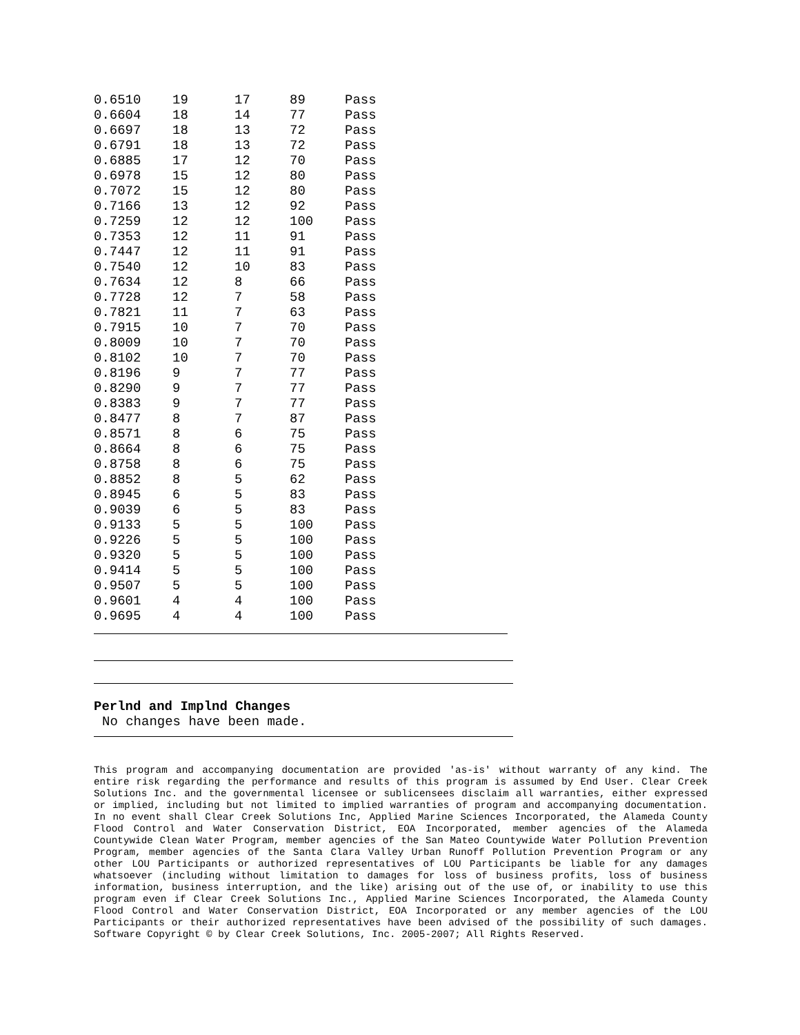| 0.6510 | 19 | 17 | 89 | Pass |
| 0.6604 | 18 | 14 | 77 | Pass |
| 0.6697 | 18 | 13 | 72 | Pass |
| 0.6791 | 18 | 13 | 72 | Pass |
| 0.6885 | 17 | 12 | 70 | Pass |
| 0.6978 | 15 | 12 | 80 | Pass |
| 0.7072 | 15 | 12 | 80 | Pass |
| 0.7166 | 13 | 12 | 92 | Pass |
| 0.7259 | 12 | 12 | 100 | Pass |
| 0.7353 | 12 | 11 | 91 | Pass |
| 0.7447 | 12 | 11 | 91 | Pass |
| 0.7540 | 12 | 10 | 83 | Pass |
| 0.7634 | 12 | 8 | 66 | Pass |
| 0.7728 | 12 | 7 | 58 | Pass |
| 0.7821 | 11 | 7 | 63 | Pass |
| 0.7915 | 10 | 7 | 70 | Pass |
| 0.8009 | 10 | 7 | 70 | Pass |
| 0.8102 | 10 | 7 | 70 | Pass |
| 0.8196 | 9 | 7 | 77 | Pass |
| 0.8290 | 9 | 7 | 77 | Pass |
| 0.8383 | 9 | 7 | 77 | Pass |
| 0.8477 | 8 | 7 | 87 | Pass |
| 0.8571 | 8 | 6 | 75 | Pass |
| 0.8664 | 8 | 6 | 75 | Pass |
| 0.8758 | 8 | 6 | 75 | Pass |
| 0.8852 | 8 | 5 | 62 | Pass |
| 0.8945 | 6 | 5 | 83 | Pass |
| 0.9039 | 6 | 5 | 83 | Pass |
| 0.9133 | 5 | 5 | 100 | Pass |
| 0.9226 | 5 | 5 | 100 | Pass |
| 0.9320 | 5 | 5 | 100 | Pass |
| 0.9414 | 5 | 5 | 100 | Pass |
| 0.9507 | 5 | 5 | 100 | Pass |
| 0.9601 | 4 | 4 | 100 | Pass |
| 0.9695 | 4 | 4 | 100 | Pass |
Perlnd and Implnd Changes
No changes have been made.
This program and accompanying documentation are provided 'as-is' without warranty of any kind. The entire risk regarding the performance and results of this program is assumed by End User. Clear Creek Solutions Inc. and the governmental licensee or sublicensees disclaim all warranties, either expressed or implied, including but not limited to implied warranties of program and accompanying documentation. In no event shall Clear Creek Solutions Inc, Applied Marine Sciences Incorporated, the Alameda County Flood Control and Water Conservation District, EOA Incorporated, member agencies of the Alameda Countywide Clean Water Program, member agencies of the San Mateo Countywide Water Pollution Prevention Program, member agencies of the Santa Clara Valley Urban Runoff Pollution Prevention Program or any other LOU Participants or authorized representatives of LOU Participants be liable for any damages whatsoever (including without limitation to damages for loss of business profits, loss of business information, business interruption, and the like) arising out of the use of, or inability to use this program even if Clear Creek Solutions Inc., Applied Marine Sciences Incorporated, the Alameda County Flood Control and Water Conservation District, EOA Incorporated or any member agencies of the LOU Participants or their authorized representatives have been advised of the possibility of such damages. Software Copyright © by Clear Creek Solutions, Inc. 2005-2007; All Rights Reserved.